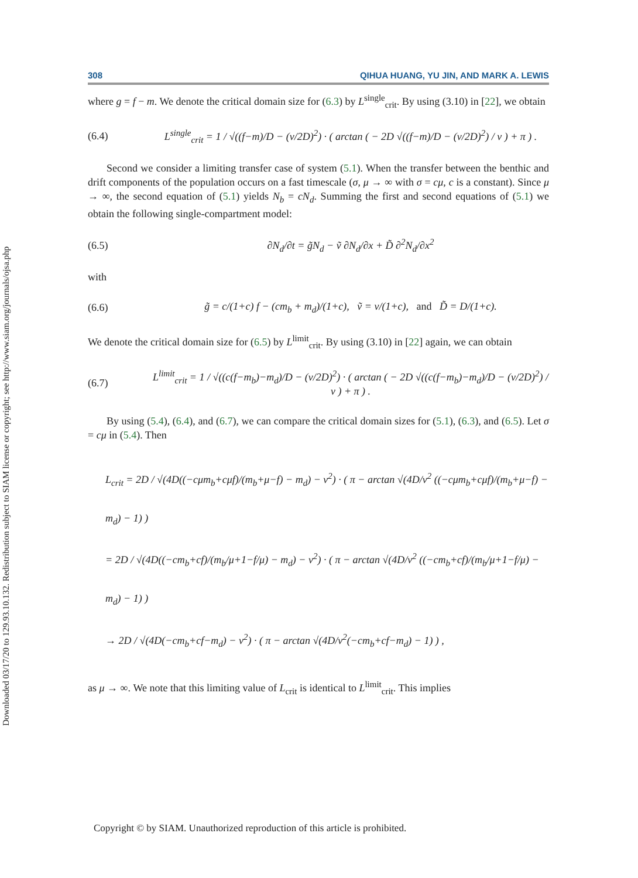Downloaded 03/17/20 to 129.93.10.132. Redistribution subject to SIAM license or copyright; see http://www.siam.org/journals/ojsa.php
308 QIHUA HUANG, YU JIN, AND MARK A. LEWIS
where g = f − m. We denote the critical domain size for (6.3) by L<sup>single</sup><sub>crit</sub>. By using (3.10) in [22], we obtain
(6.4) L<sup>single</sup><sub>crit</sub> = 1 / √((f−m)/D − (v/2D)<sup>2</sup>) · ( arctan ( − 2D √((f−m)/D − (v/2D)<sup>2</sup>) / v ) + π ) .
Second we consider a limiting transfer case of system (5.1). When the transfer between the benthic and drift components of the population occurs on a fast timescale (σ, μ → ∞ with σ = cμ, c is a constant). Since μ → ∞, the second equation of (5.1) yields N<sub>b</sub> = cN<sub>d</sub>. Summing the first and second equations of (5.1) we obtain the following single-compartment model:
(6.5) ∂N<sub>d</sub>/∂t = g̃N<sub>d</sub> − ṽ ∂N<sub>d</sub>/∂x + D̃ ∂<sup>2</sup>N<sub>d</sub>/∂x<sup>2</sup>
with
(6.6) g̃ = c/(1+c) f − (cm<sub>b</sub> + m<sub>d</sub>)/(1+c), ṽ = v/(1+c), and D̃ = D/(1+c).
We denote the critical domain size for (6.5) by L<sup>limit</sup><sub>crit</sub>. By using (3.10) in [22] again, we can obtain
(6.7) L<sup>limit</sup><sub>crit</sub> = 1 / √((c(f−m<sub>b</sub>)−m<sub>d</sub>)/D − (v/2D)<sup>2</sup>) · ( arctan ( − 2D √((c(f−m<sub>b</sub>)−m<sub>d</sub>)/D − (v/2D)<sup>2</sup>) / v ) + π ) .
By using (5.4), (6.4), and (6.7), we can compare the critical domain sizes for (5.1), (6.3), and (6.5). Let σ = cμ in (5.4). Then
L<sub>crit</sub> = 2D / √(4D((−cμm<sub>b</sub>+cμf)/(m<sub>b</sub>+μ−f) − m<sub>d</sub>) − v<sup>2</sup>) · ( π − arctan √(4D/v<sup>2</sup> ((−cμm<sub>b</sub>+cμf)/(m<sub>b</sub>+μ−f) − m<sub>d</sub>) − 1) )
= 2D / √(4D((−cm<sub>b</sub>+cf)/(m<sub>b</sub>/μ+1−f/μ) − m<sub>d</sub>) − v<sup>2</sup>) · ( π − arctan √(4D/v<sup>2</sup> ((−cm<sub>b</sub>+cf)/(m<sub>b</sub>/μ+1−f/μ) − m<sub>d</sub>) − 1) )
→ 2D / √(4D(−cm<sub>b</sub>+cf−m<sub>d</sub>) − v<sup>2</sup>) · ( π − arctan √(4D/v<sup>2</sup>(−cm<sub>b</sub>+cf−m<sub>d</sub>) − 1) ) ,
as μ → ∞. We note that this limiting value of L<sub>crit</sub> is identical to L<sup>limit</sup><sub>crit</sub>. This implies
Copyright © by SIAM. Unauthorized reproduction of this article is prohibited.